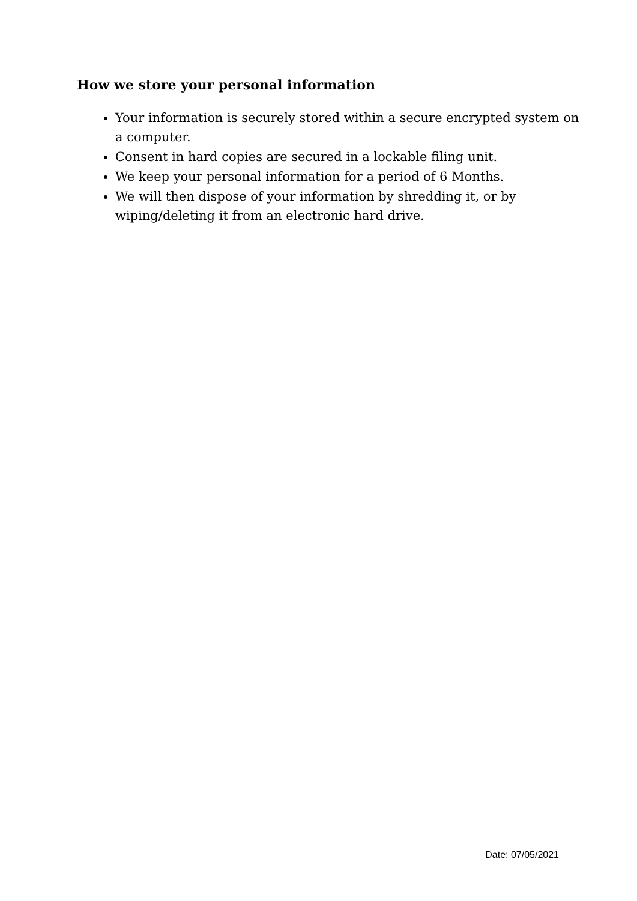How we store your personal information
Your information is securely stored within a secure encrypted system on a computer.
Consent in hard copies are secured in a lockable filing unit.
We keep your personal information for a period of 6 Months.
We will then dispose of your information by shredding it, or by wiping/deleting it from an electronic hard drive.
Date: 07/05/2021